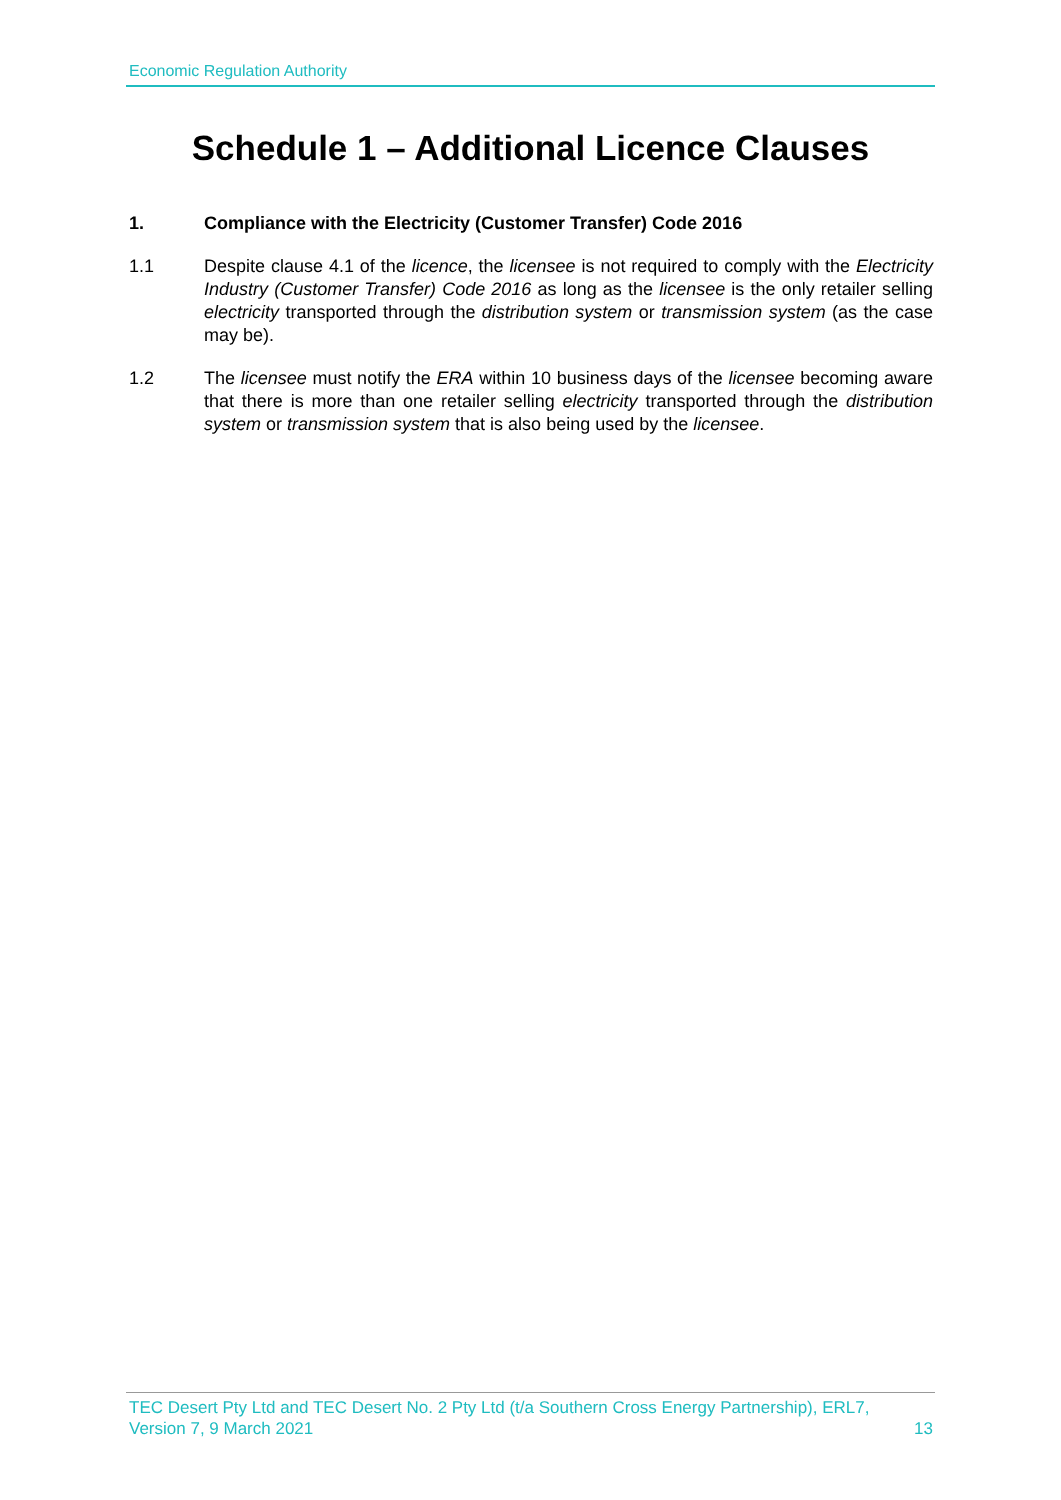Economic Regulation Authority
Schedule 1 – Additional Licence Clauses
1. Compliance with the Electricity (Customer Transfer) Code 2016
1.1 Despite clause 4.1 of the licence, the licensee is not required to comply with the Electricity Industry (Customer Transfer) Code 2016 as long as the licensee is the only retailer selling electricity transported through the distribution system or transmission system (as the case may be).
1.2 The licensee must notify the ERA within 10 business days of the licensee becoming aware that there is more than one retailer selling electricity transported through the distribution system or transmission system that is also being used by the licensee.
TEC Desert Pty Ltd and TEC Desert No. 2 Pty Ltd (t/a Southern Cross Energy Partnership), ERL7,
Version 7, 9 March 2021 13